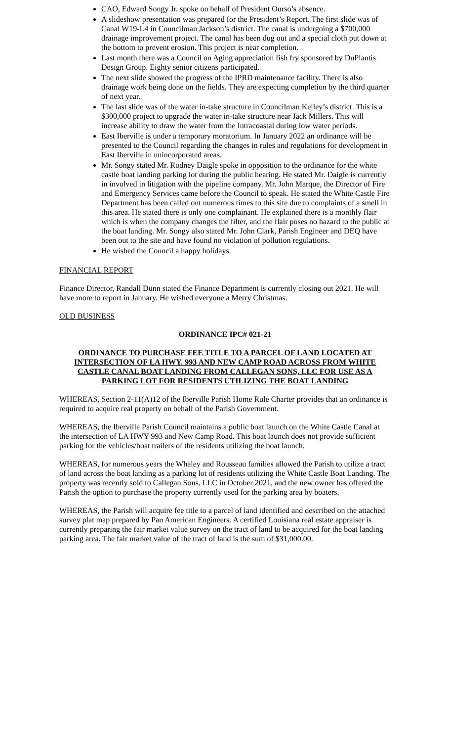CAO, Edward Songy Jr. spoke on behalf of President Ourso’s absence.
A slideshow presentation was prepared for the President’s Report. The first slide was of Canal W19-L4 in Councilman Jackson’s district. The canal is undergoing a $700,000 drainage improvement project. The canal has been dug out and a special cloth put down at the bottom to prevent erosion. This project is near completion.
Last month there was a Council on Aging appreciation fish fry sponsored by DuPlantis Design Group. Eighty senior citizens participated.
The next slide showed the progress of the IPRD maintenance facility. There is also drainage work being done on the fields. They are expecting completion by the third quarter of next year.
The last slide was of the water in-take structure in Councilman Kelley’s district. This is a $300,000 project to upgrade the water in-take structure near Jack Millers. This will increase ability to draw the water from the Intracoastal during low water periods.
East Iberville is under a temporary moratorium. In January 2022 an ordinance will be presented to the Council regarding the changes in rules and regulations for development in East Iberville in unincorporated areas.
Mr. Songy stated Mr. Rodney Daigle spoke in opposition to the ordinance for the white castle boat landing parking lot during the public hearing. He stated Mr. Daigle is currently in involved in litigation with the pipeline company. Mr. John Marque, the Director of Fire and Emergency Services came before the Council to speak. He stated the White Castle Fire Department has been called out numerous times to this site due to complaints of a smell in this area. He stated there is only one complainant. He explained there is a monthly flair which is when the company changes the filter, and the flair poses no hazard to the public at the boat landing. Mr. Songy also stated Mr. John Clark, Parish Engineer and DEQ have been out to the site and have found no violation of pollution regulations.
He wished the Council a happy holidays.
FINANCIAL REPORT
Finance Director, Randall Dunn stated the Finance Department is currently closing out 2021. He will have more to report in January. He wished everyone a Merry Christmas.
OLD BUSINESS
ORDINANCE IPC# 021-21
ORDINANCE TO PURCHASE FEE TITLE TO A PARCEL OF LAND LOCATED AT INTERSECTION OF LA HWY. 993 AND NEW CAMP ROAD ACROSS FROM WHITE CASTLE CANAL BOAT LANDING FROM CALLEGAN SONS, LLC FOR USE AS A PARKING LOT FOR RESIDENTS UTILIZING THE BOAT LANDING
WHEREAS, Section 2-11(A)12 of the Iberville Parish Home Rule Charter provides that an ordinance is required to acquire real property on behalf of the Parish Government.
WHEREAS, the Iberville Parish Council maintains a public boat launch on the White Castle Canal at the intersection of LA HWY 993 and New Camp Road. This boat launch does not provide sufficient parking for the vehicles/boat trailers of the residents utilizing the boat launch.
WHEREAS, for numerous years the Whaley and Rousseau families allowed the Parish to utilize a tract of land across the boat landing as a parking lot of residents utilizing the White Castle Boat Landing. The property was recently sold to Callegan Sons, LLC in October 2021, and the new owner has offered the Parish the option to purchase the property currently used for the parking area by boaters.
WHEREAS, the Parish will acquire fee title to a parcel of land identified and described on the attached survey plat map prepared by Pan American Engineers. A certified Louisiana real estate appraiser is currently preparing the fair market value survey on the tract of land to be acquired for the boat landing parking area. The fair market value of the tract of land is the sum of $31,000.00.